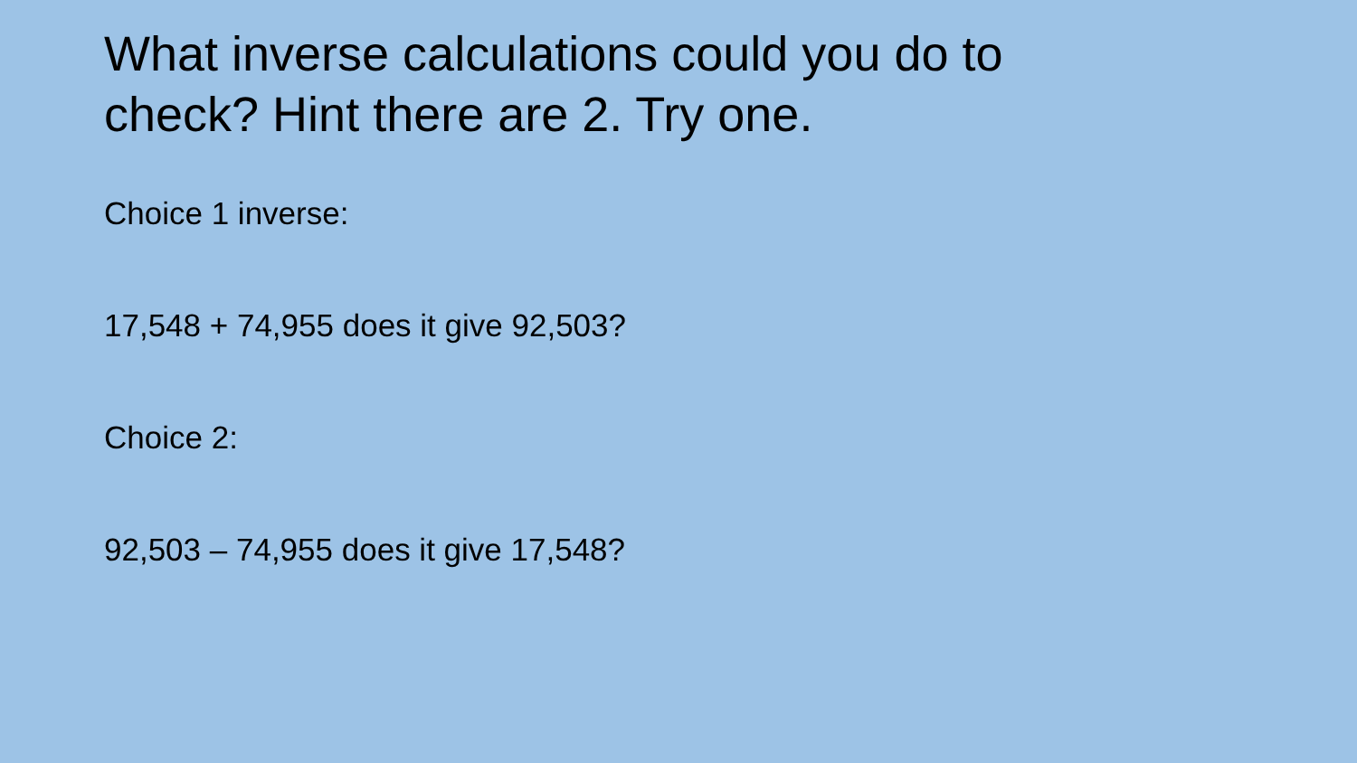What inverse calculations could you do to check? Hint there are 2. Try one.
Choice 1 inverse:
17,548 + 74,955 does it give 92,503?
Choice 2:
92,503 – 74,955 does it give 17,548?